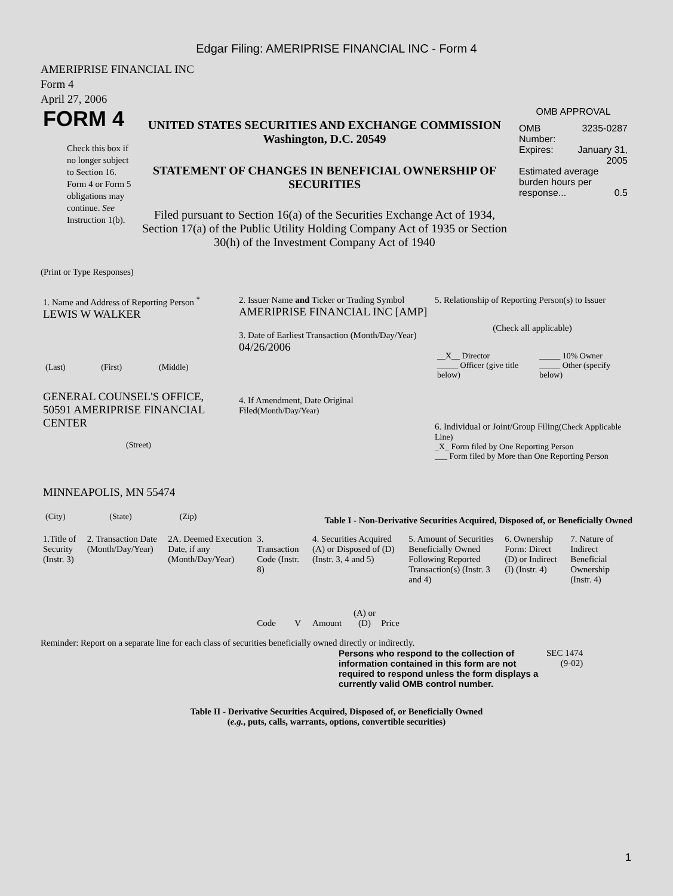Edgar Filing: AMERIPRISE FINANCIAL INC - Form 4
AMERIPRISE FINANCIAL INC
Form 4
April 27, 2006
| FORM 4 Check this box if no longer subject to Section 16. Form 4 or Form 5 obligations may continue. See Instruction 1(b). | UNITED STATES SECURITIES AND EXCHANGE COMMISSION Washington, D.C. 20549 STATEMENT OF CHANGES IN BENEFICIAL OWNERSHIP OF SECURITIES Filed pursuant to Section 16(a) of the Securities Exchange Act of 1934, Section 17(a) of the Public Utility Holding Company Act of 1935 or Section 30(h) of the Investment Company Act of 1940 | OMB APPROVAL / OMB Number: / 3235-0287 / / Expires: / January 31, 2005 / / Estimated average burden hours per response... 0.5 / / |
(Print or Type Responses)
| 1. Name and Address of Reporting Person <sup>*</sup> LEWIS W WALKER / (Last) / (First) / (Middle) / GENERAL COUNSEL'S OFFICE, 50591 AMERIPRISE FINANCIAL CENTER (Street) MINNEAPOLIS, MN 55474 / (City) / (State) / (Zip) / | 2. Issuer Name and Ticker or Trading Symbol AMERIPRISE FINANCIAL INC [AMP] 3. Date of Earliest Transaction (Month/Day/Year) 04/26/2006 4. If Amendment, Date Original Filed (Month/Day/Year) | 5. Relationship of Reporting Person(s) to Issuer (Check all applicable) / __X__ Director / _____ 10% Owner / / _____ Officer (give title below) / _____ Other (specify below) / 6. Individual or Joint/Group Filing (Check Applicable Line) _X_ Form filed by One Reporting Person ___ Form filed by More than One Reporting Person |
Table I - Non-Derivative Securities Acquired, Disposed of, or Beneficially Owned
| 1.Title of Security (Instr. 3) | 2. Transaction Date (Month/Day/Year) | 2A. Deemed Execution Date, if any (Month/Day/Year) | 3. Transaction Code (Instr. 8) | | 4. Securities Acquired (A) or Disposed of (D) (Instr. 3, 4 and 5) | | | 5. Amount of Securities Beneficially Owned Following Reported Transaction(s) (Instr. 3 and 4) | 6. Ownership Form: Direct (D) or Indirect (I) (Instr. 4) | 7. Nature of Indirect Beneficial Ownership (Instr. 4) |
| | | | Code | V | Amount | (A) or (D) | Price | | | |
Reminder: Report on a separate line for each class of securities beneficially owned directly or indirectly.
| Persons who respond to the collection of information contained in this form are not required to respond unless the form displays a currently valid OMB control number. | SEC 1474 (9-02) |
Table II - Derivative Securities Acquired, Disposed of, or Beneficially Owned
(e.g., puts, calls, warrants, options, convertible securities)
1